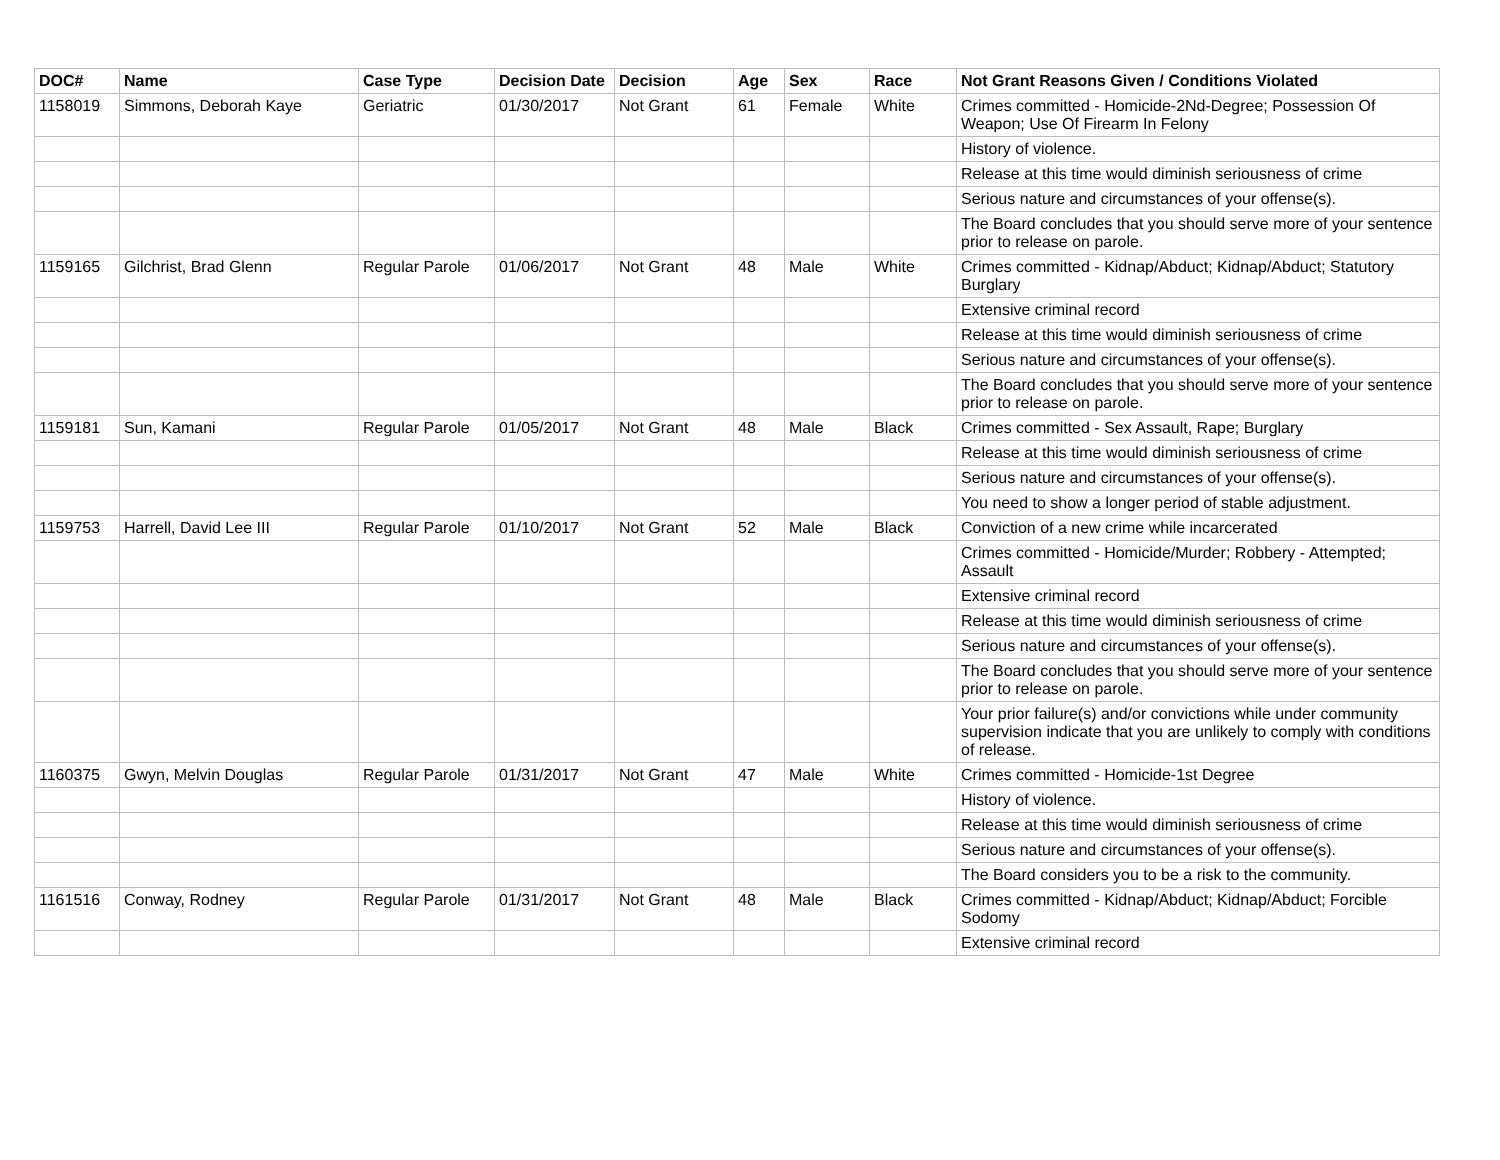| DOC# | Name | Case Type | Decision Date | Decision | Age | Sex | Race | Not Grant Reasons Given / Conditions Violated |
| --- | --- | --- | --- | --- | --- | --- | --- | --- |
| 1158019 | Simmons, Deborah Kaye | Geriatric | 01/30/2017 | Not Grant | 61 | Female | White | Crimes committed - Homicide-2Nd-Degree; Possession Of Weapon; Use Of Firearm In Felony |
| | | | | | | | | History of violence. |
| | | | | | | | | Release at this time would diminish seriousness of crime |
| | | | | | | | | Serious nature and circumstances of your offense(s). |
| | | | | | | | | The Board concludes that you should serve more of your sentence prior to release on parole. |
| 1159165 | Gilchrist, Brad Glenn | Regular Parole | 01/06/2017 | Not Grant | 48 | Male | White | Crimes committed - Kidnap/Abduct; Kidnap/Abduct; Statutory Burglary |
| | | | | | | | | Extensive criminal record |
| | | | | | | | | Release at this time would diminish seriousness of crime |
| | | | | | | | | Serious nature and circumstances of your offense(s). |
| | | | | | | | | The Board concludes that you should serve more of your sentence prior to release on parole. |
| 1159181 | Sun, Kamani | Regular Parole | 01/05/2017 | Not Grant | 48 | Male | Black | Crimes committed - Sex Assault, Rape; Burglary |
| | | | | | | | | Release at this time would diminish seriousness of crime |
| | | | | | | | | Serious nature and circumstances of your offense(s). |
| | | | | | | | | You need to show a longer period of stable adjustment. |
| 1159753 | Harrell, David Lee III | Regular Parole | 01/10/2017 | Not Grant | 52 | Male | Black | Conviction of a new crime while incarcerated |
| | | | | | | | | Crimes committed - Homicide/Murder; Robbery - Attempted; Assault |
| | | | | | | | | Extensive criminal record |
| | | | | | | | | Release at this time would diminish seriousness of crime |
| | | | | | | | | Serious nature and circumstances of your offense(s). |
| | | | | | | | | The Board concludes that you should serve more of your sentence prior to release on parole. |
| | | | | | | | | Your prior failure(s) and/or convictions while under community supervision indicate that you are unlikely to comply with conditions of release. |
| 1160375 | Gwyn, Melvin Douglas | Regular Parole | 01/31/2017 | Not Grant | 47 | Male | White | Crimes committed - Homicide-1st Degree |
| | | | | | | | | History of violence. |
| | | | | | | | | Release at this time would diminish seriousness of crime |
| | | | | | | | | Serious nature and circumstances of your offense(s). |
| | | | | | | | | The Board considers you to be a risk to the community. |
| 1161516 | Conway, Rodney | Regular Parole | 01/31/2017 | Not Grant | 48 | Male | Black | Crimes committed - Kidnap/Abduct; Kidnap/Abduct; Forcible Sodomy |
| | | | | | | | | Extensive criminal record |